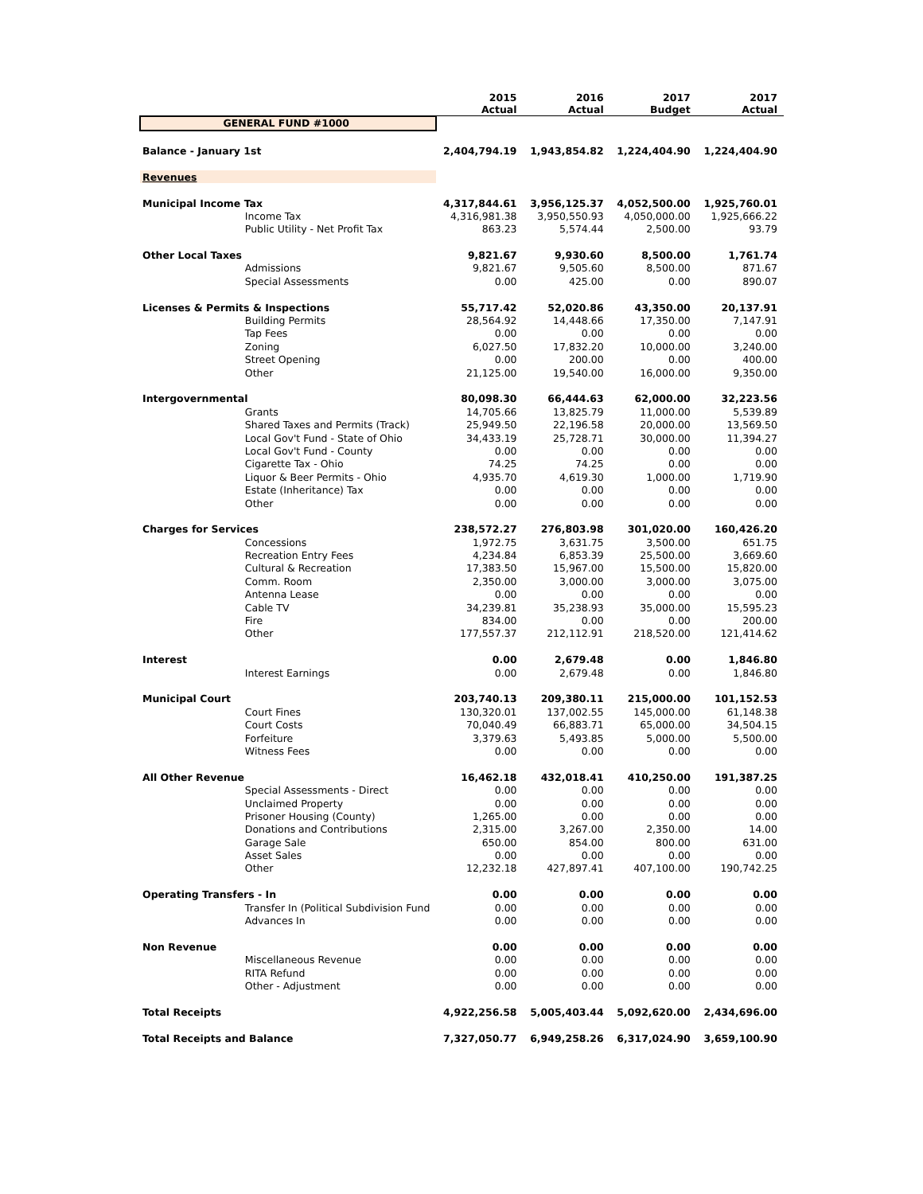| | | 2015 Actual | 2016 Actual | 2017 Budget | 2017 Actual |
| --- | --- | --- | --- | --- | --- |
| GENERAL FUND #1000 | | | | | |
| Balance - January 1st | | 2,404,794.19 | 1,943,854.82 | 1,224,404.90 | 1,224,404.90 |
| Revenues | | | | | |
| Municipal Income Tax | | 4,317,844.61 | 3,956,125.37 | 4,052,500.00 | 1,925,760.01 |
| | Income Tax | 4,316,981.38 | 3,950,550.93 | 4,050,000.00 | 1,925,666.22 |
| | Public Utility - Net Profit Tax | 863.23 | 5,574.44 | 2,500.00 | 93.79 |
| Other Local Taxes | | 9,821.67 | 9,930.60 | 8,500.00 | 1,761.74 |
| | Admissions | 9,821.67 | 9,505.60 | 8,500.00 | 871.67 |
| | Special Assessments | 0.00 | 425.00 | 0.00 | 890.07 |
| Licenses & Permits & Inspections | | 55,717.42 | 52,020.86 | 43,350.00 | 20,137.91 |
| | Building Permits | 28,564.92 | 14,448.66 | 17,350.00 | 7,147.91 |
| | Tap Fees | 0.00 | 0.00 | 0.00 | 0.00 |
| | Zoning | 6,027.50 | 17,832.20 | 10,000.00 | 3,240.00 |
| | Street Opening | 0.00 | 200.00 | 0.00 | 400.00 |
| | Other | 21,125.00 | 19,540.00 | 16,000.00 | 9,350.00 |
| Intergovernmental | | 80,098.30 | 66,444.63 | 62,000.00 | 32,223.56 |
| | Grants | 14,705.66 | 13,825.79 | 11,000.00 | 5,539.89 |
| | Shared Taxes and Permits (Track) | 25,949.50 | 22,196.58 | 20,000.00 | 13,569.50 |
| | Local Gov't Fund - State of Ohio | 34,433.19 | 25,728.71 | 30,000.00 | 11,394.27 |
| | Local Gov't Fund - County | 0.00 | 0.00 | 0.00 | 0.00 |
| | Cigarette Tax - Ohio | 74.25 | 74.25 | 0.00 | 0.00 |
| | Liquor & Beer Permits - Ohio | 4,935.70 | 4,619.30 | 1,000.00 | 1,719.90 |
| | Estate (Inheritance) Tax | 0.00 | 0.00 | 0.00 | 0.00 |
| | Other | 0.00 | 0.00 | 0.00 | 0.00 |
| Charges for Services | | 238,572.27 | 276,803.98 | 301,020.00 | 160,426.20 |
| | Concessions | 1,972.75 | 3,631.75 | 3,500.00 | 651.75 |
| | Recreation Entry Fees | 4,234.84 | 6,853.39 | 25,500.00 | 3,669.60 |
| | Cultural & Recreation | 17,383.50 | 15,967.00 | 15,500.00 | 15,820.00 |
| | Comm. Room | 2,350.00 | 3,000.00 | 3,000.00 | 3,075.00 |
| | Antenna Lease | 0.00 | 0.00 | 0.00 | 0.00 |
| | Cable TV | 34,239.81 | 35,238.93 | 35,000.00 | 15,595.23 |
| | Fire | 834.00 | 0.00 | 0.00 | 200.00 |
| | Other | 177,557.37 | 212,112.91 | 218,520.00 | 121,414.62 |
| Interest | | 0.00 | 2,679.48 | 0.00 | 1,846.80 |
| | Interest Earnings | 0.00 | 2,679.48 | 0.00 | 1,846.80 |
| Municipal Court | | 203,740.13 | 209,380.11 | 215,000.00 | 101,152.53 |
| | Court Fines | 130,320.01 | 137,002.55 | 145,000.00 | 61,148.38 |
| | Court Costs | 70,040.49 | 66,883.71 | 65,000.00 | 34,504.15 |
| | Forfeiture | 3,379.63 | 5,493.85 | 5,000.00 | 5,500.00 |
| | Witness Fees | 0.00 | 0.00 | 0.00 | 0.00 |
| All Other Revenue | | 16,462.18 | 432,018.41 | 410,250.00 | 191,387.25 |
| | Special Assessments - Direct | 0.00 | 0.00 | 0.00 | 0.00 |
| | Unclaimed Property | 0.00 | 0.00 | 0.00 | 0.00 |
| | Prisoner Housing (County) | 1,265.00 | 0.00 | 0.00 | 0.00 |
| | Donations and Contributions | 2,315.00 | 3,267.00 | 2,350.00 | 14.00 |
| | Garage Sale | 650.00 | 854.00 | 800.00 | 631.00 |
| | Asset Sales | 0.00 | 0.00 | 0.00 | 0.00 |
| | Other | 12,232.18 | 427,897.41 | 407,100.00 | 190,742.25 |
| Operating Transfers - In | | 0.00 | 0.00 | 0.00 | 0.00 |
| | Transfer In (Political Subdivision Fund | 0.00 | 0.00 | 0.00 | 0.00 |
| | Advances In | 0.00 | 0.00 | 0.00 | 0.00 |
| Non Revenue | | 0.00 | 0.00 | 0.00 | 0.00 |
| | Miscellaneous Revenue | 0.00 | 0.00 | 0.00 | 0.00 |
| | RITA Refund | 0.00 | 0.00 | 0.00 | 0.00 |
| | Other - Adjustment | 0.00 | 0.00 | 0.00 | 0.00 |
| Total Receipts | | 4,922,256.58 | 5,005,403.44 | 5,092,620.00 | 2,434,696.00 |
| Total Receipts and Balance | | 7,327,050.77 | 6,949,258.26 | 6,317,024.90 | 3,659,100.90 |